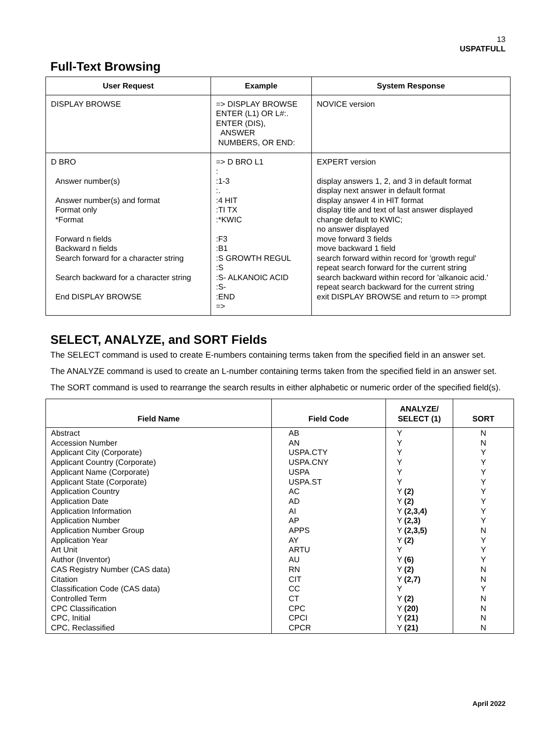13
USPATFULL
Full-Text Browsing
| User Request | Example | System Response |
| --- | --- | --- |
| DISPLAY BROWSE | => DISPLAY BROWSE ENTER (L1) OR L#:. ENTER (DIS), ANSWER NUMBERS, OR END: | NOVICE version |
| D BRO Answer number(s) Answer number(s) and format Format only *Format Forward n fields Backward n fields Search forward for a character string Search backward for a character string End DISPLAY BROWSE | => D BRO L1 : :1-3 :. :4 HIT :TI TX :*KWIC :F3 :B1 :S GROWTH REGUL :S :S- ALKANOIC ACID :S- :END => | EXPERT version display answers 1, 2, and 3 in default format display next answer in default format display answer 4 in HIT format display title and text of last answer displayed change default to KWIC; no answer displayed move forward 3 fields move backward 1 field search forward within record for 'growth regul' repeat search forward for the current string search backward within record for 'alkanoic acid.' repeat search backward for the current string exit DISPLAY BROWSE and return to => prompt |
SELECT, ANALYZE, and SORT Fields
The SELECT command is used to create E-numbers containing terms taken from the specified field in an answer set.
The ANALYZE command is used to create an L-number containing terms taken from the specified field in an answer set.
The SORT command is used to rearrange the search results in either alphabetic or numeric order of the specified field(s).
| Field Name | Field Code | ANALYZE/ SELECT (1) | SORT |
| --- | --- | --- | --- |
| Abstract Accession Number Applicant City (Corporate) Applicant Country (Corporate) Applicant Name (Corporate) Applicant State (Corporate) Application Country Application Date Application Information Application Number Application Number Group Application Year Art Unit Author (Inventor) CAS Registry Number (CAS data) Citation Classification Code (CAS data) Controlled Term CPC Classification CPC, Initial CPC, Reclassified | AB AN USPA.CTY USPA.CNY USPA USPA.ST AC AD AI AP APPS AY ARTU AU RN CIT CC CT CPC CPCI CPCR | Y Y Y Y Y Y Y (2) Y (2) Y (2,3,4) Y (2,3) Y (2,3,5) Y (2) Y Y (6) Y (2) Y (2,7) Y Y (2) Y (20) Y (21) Y (21) | N N Y Y Y Y Y Y Y Y N Y Y Y N N Y N N N N |
April 2022